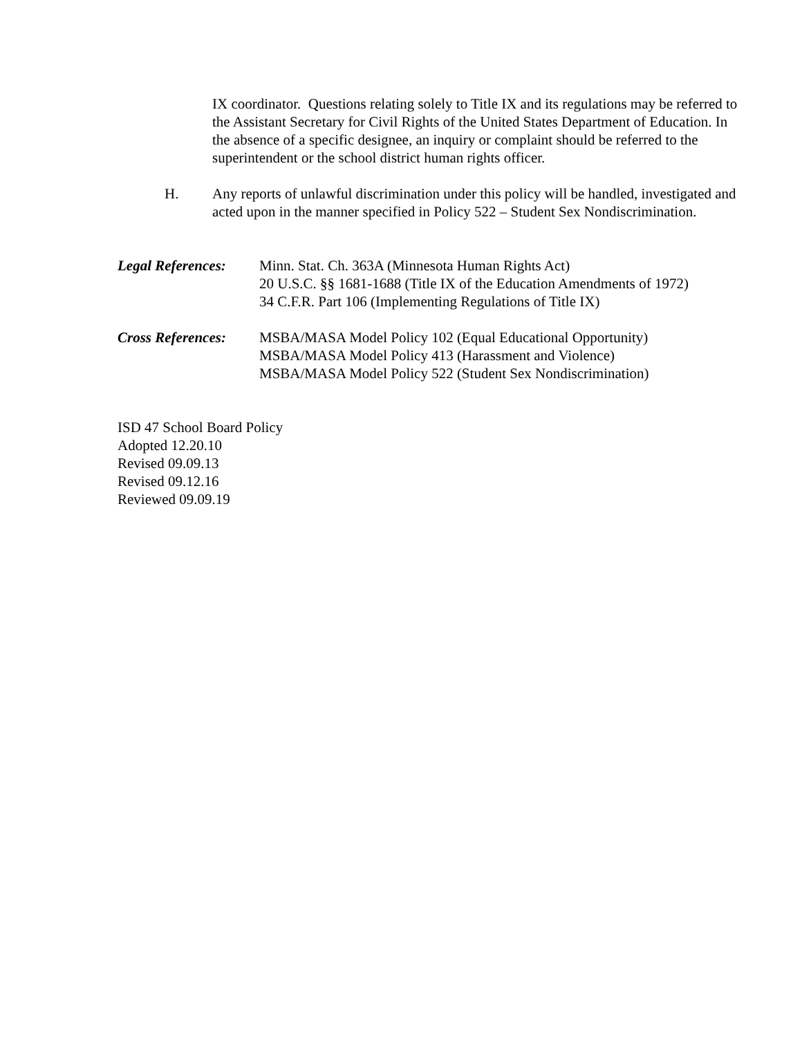IX coordinator. Questions relating solely to Title IX and its regulations may be referred to the Assistant Secretary for Civil Rights of the United States Department of Education. In the absence of a specific designee, an inquiry or complaint should be referred to the superintendent or the school district human rights officer.
H. Any reports of unlawful discrimination under this policy will be handled, investigated and acted upon in the manner specified in Policy 522 – Student Sex Nondiscrimination.
Legal References:
Minn. Stat. Ch. 363A (Minnesota Human Rights Act)
20 U.S.C. §§ 1681-1688 (Title IX of the Education Amendments of 1972)
34 C.F.R. Part 106 (Implementing Regulations of Title IX)
Cross References:
MSBA/MASA Model Policy 102 (Equal Educational Opportunity)
MSBA/MASA Model Policy 413 (Harassment and Violence)
MSBA/MASA Model Policy 522 (Student Sex Nondiscrimination)
ISD 47 School Board Policy
Adopted 12.20.10
Revised 09.09.13
Revised 09.12.16
Reviewed 09.09.19